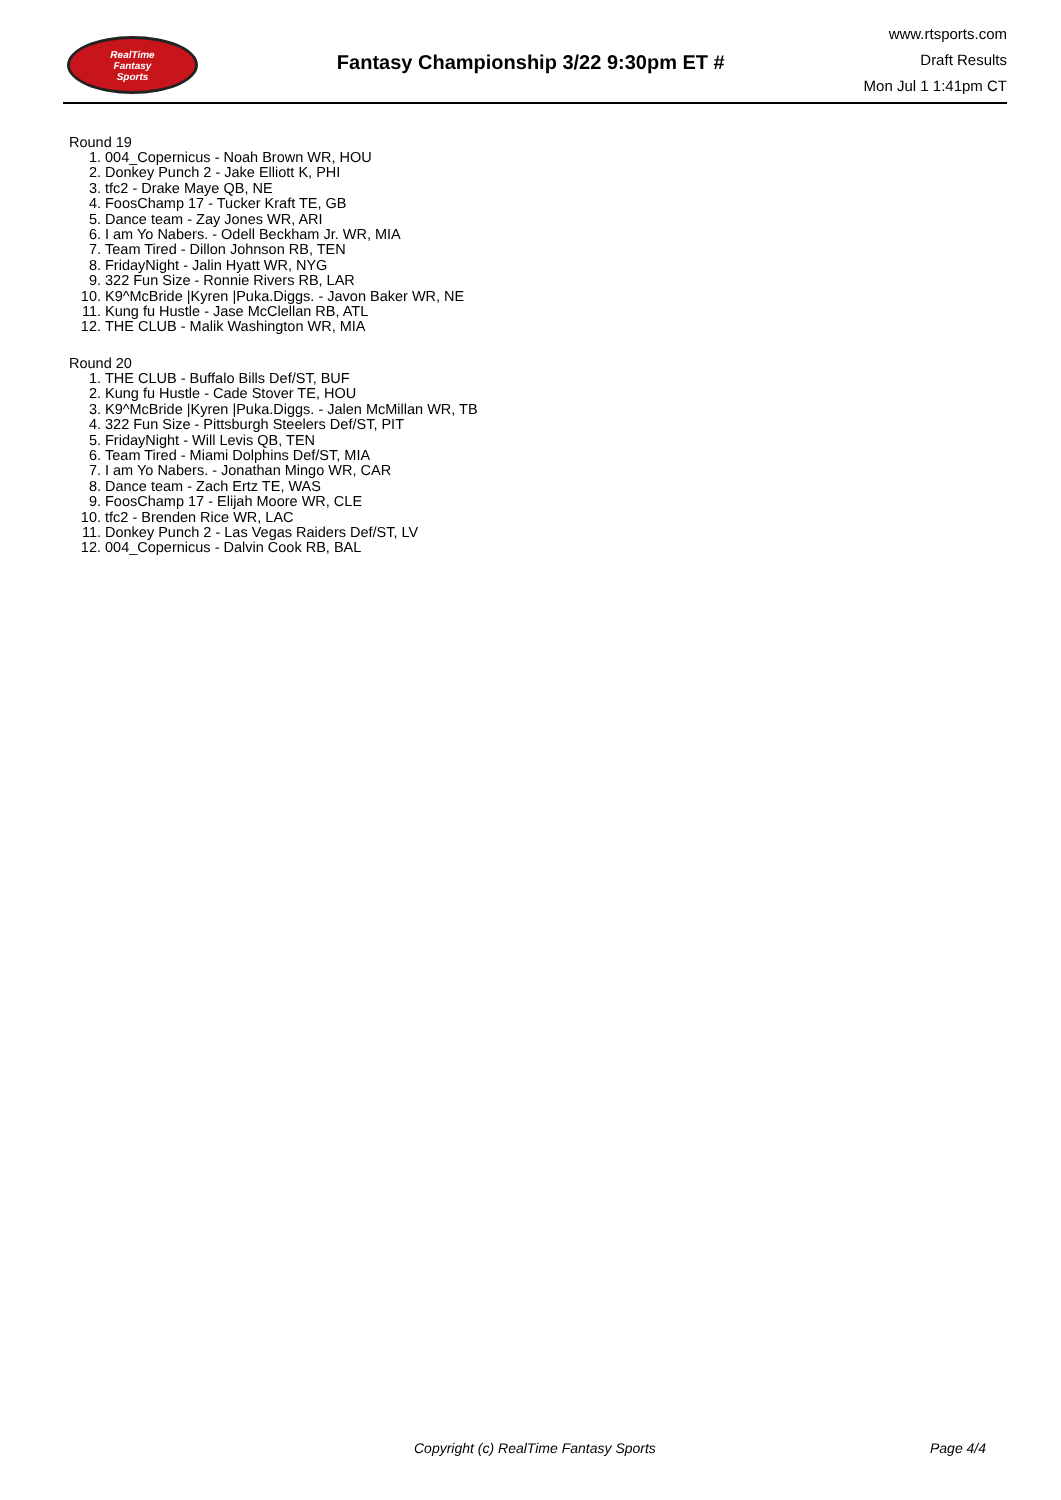RealTime
Fantasy
Sports
Fantasy Championship 3/22 9:30pm ET #
www.rtsports.com
Draft Results
Mon Jul 1 1:41pm CT
Round 19
1. 004_Copernicus - Noah Brown WR, HOU
2. Donkey Punch 2 - Jake Elliott K, PHI
3. tfc2 - Drake Maye QB, NE
4. FoosChamp 17 - Tucker Kraft TE, GB
5. Dance team - Zay Jones WR, ARI
6. I am Yo Nabers. - Odell Beckham Jr. WR, MIA
7. Team Tired - Dillon Johnson RB, TEN
8. FridayNight - Jalin Hyatt WR, NYG
9. 322 Fun Size - Ronnie Rivers RB, LAR
10. K9^McBride |Kyren |Puka.Diggs. - Javon Baker WR, NE
11. Kung fu Hustle - Jase McClellan RB, ATL
12. THE CLUB - Malik Washington WR, MIA
Round 20
1. THE CLUB - Buffalo Bills Def/ST, BUF
2. Kung fu Hustle - Cade Stover TE, HOU
3. K9^McBride |Kyren |Puka.Diggs. - Jalen McMillan WR, TB
4. 322 Fun Size - Pittsburgh Steelers Def/ST, PIT
5. FridayNight - Will Levis QB, TEN
6. Team Tired - Miami Dolphins Def/ST, MIA
7. I am Yo Nabers. - Jonathan Mingo WR, CAR
8. Dance team - Zach Ertz TE, WAS
9. FoosChamp 17 - Elijah Moore WR, CLE
10. tfc2 - Brenden Rice WR, LAC
11. Donkey Punch 2 - Las Vegas Raiders Def/ST, LV
12. 004_Copernicus - Dalvin Cook RB, BAL
Copyright (c) RealTime Fantasy Sports Page 4/4